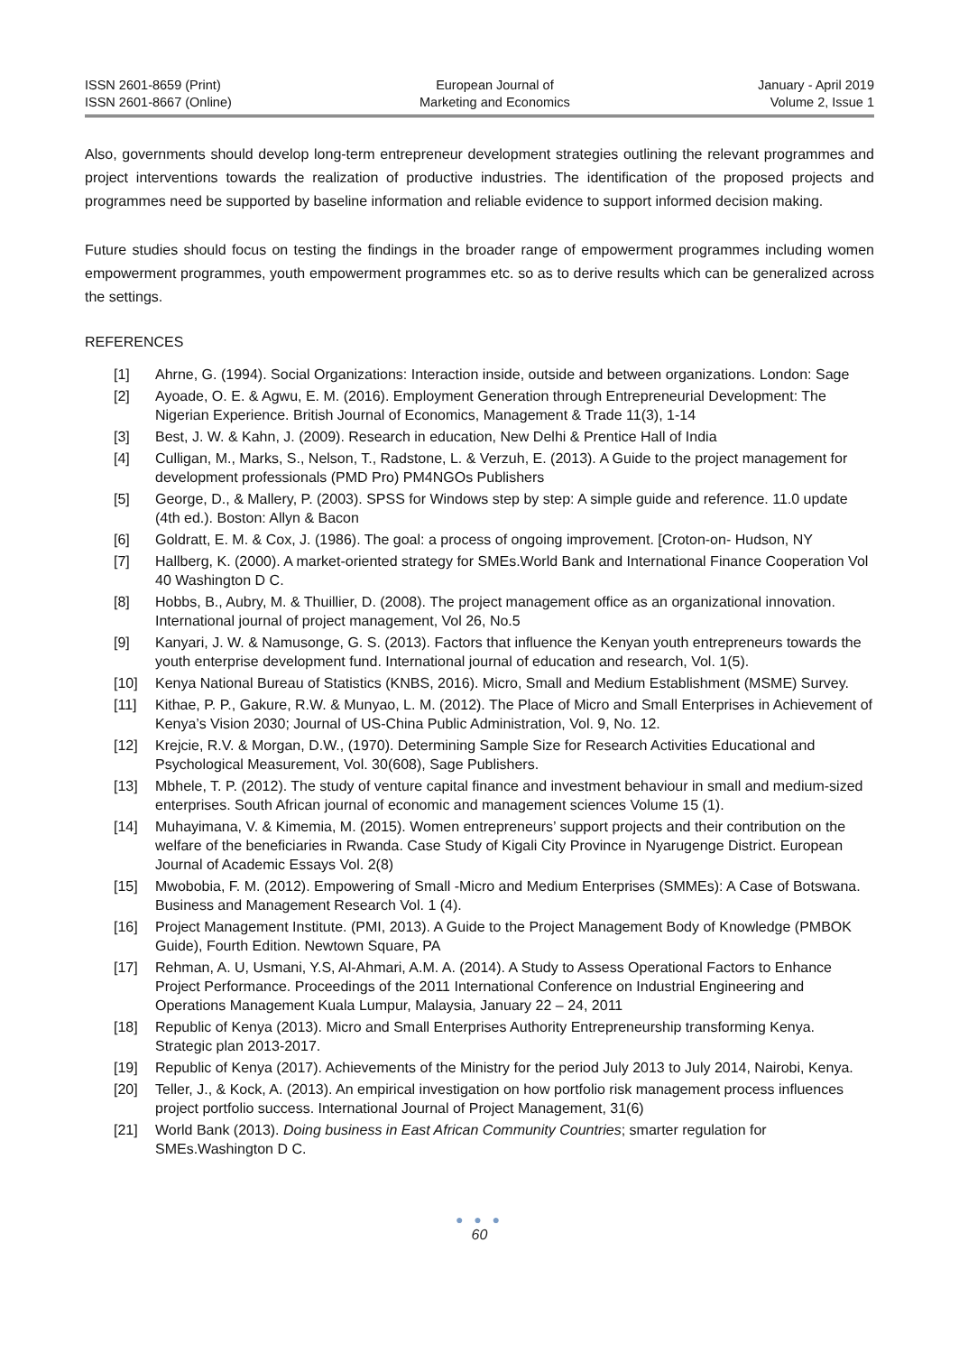ISSN 2601-8659 (Print)
ISSN 2601-8667 (Online)
European Journal of
Marketing and Economics
January - April 2019
Volume 2, Issue 1
Also, governments should develop long-term entrepreneur development strategies outlining the relevant programmes and project interventions towards the realization of productive industries. The identification of the proposed projects and programmes need be supported by baseline information and reliable evidence to support informed decision making.
Future studies should focus on testing the findings in the broader range of empowerment programmes including women empowerment programmes, youth empowerment programmes etc. so as to derive results which can be generalized across the settings.
REFERENCES
[1] Ahrne, G. (1994). Social Organizations: Interaction inside, outside and between organizations. London: Sage
[2] Ayoade, O. E. & Agwu, E. M. (2016). Employment Generation through Entrepreneurial Development: The Nigerian Experience. British Journal of Economics, Management & Trade 11(3), 1-14
[3] Best, J. W. & Kahn, J. (2009). Research in education, New Delhi & Prentice Hall of India
[4] Culligan, M., Marks, S., Nelson, T., Radstone, L. & Verzuh, E. (2013). A Guide to the project management for development professionals (PMD Pro) PM4NGOs Publishers
[5] George, D., & Mallery, P. (2003). SPSS for Windows step by step: A simple guide and reference. 11.0 update (4th ed.). Boston: Allyn & Bacon
[6] Goldratt, E. M. & Cox, J. (1986). The goal: a process of ongoing improvement. [Croton-on- Hudson, NY
[7] Hallberg, K. (2000). A market-oriented strategy for SMEs.World Bank and International Finance Cooperation Vol 40 Washington D C.
[8] Hobbs, B., Aubry, M. & Thuillier, D. (2008). The project management office as an organizational innovation. International journal of project management, Vol 26, No.5
[9] Kanyari, J. W. & Namusonge, G. S. (2013). Factors that influence the Kenyan youth entrepreneurs towards the youth enterprise development fund. International journal of education and research, Vol. 1(5).
[10] Kenya National Bureau of Statistics (KNBS, 2016). Micro, Small and Medium Establishment (MSME) Survey.
[11] Kithae, P. P., Gakure, R.W. & Munyao, L. M. (2012). The Place of Micro and Small Enterprises in Achievement of Kenya’s Vision 2030; Journal of US-China Public Administration, Vol. 9, No. 12.
[12] Krejcie, R.V. & Morgan, D.W., (1970). Determining Sample Size for Research Activities Educational and Psychological Measurement, Vol. 30(608), Sage Publishers.
[13] Mbhele, T. P. (2012). The study of venture capital finance and investment behaviour in small and medium-sized enterprises. South African journal of economic and management sciences Volume 15 (1).
[14] Muhayimana, V. & Kimemia, M. (2015). Women entrepreneurs’ support projects and their contribution on the welfare of the beneficiaries in Rwanda. Case Study of Kigali City Province in Nyarugenge District. European Journal of Academic Essays Vol. 2(8)
[15] Mwobobia, F. M. (2012). Empowering of Small -Micro and Medium Enterprises (SMMEs): A Case of Botswana. Business and Management Research Vol. 1 (4).
[16] Project Management Institute. (PMI, 2013). A Guide to the Project Management Body of Knowledge (PMBOK Guide), Fourth Edition. Newtown Square, PA
[17] Rehman, A. U, Usmani, Y.S, Al-Ahmari, A.M. A. (2014). A Study to Assess Operational Factors to Enhance Project Performance. Proceedings of the 2011 International Conference on Industrial Engineering and Operations Management Kuala Lumpur, Malaysia, January 22 – 24, 2011
[18] Republic of Kenya (2013). Micro and Small Enterprises Authority Entrepreneurship transforming Kenya. Strategic plan 2013-2017.
[19] Republic of Kenya (2017). Achievements of the Ministry for the period July 2013 to July 2014, Nairobi, Kenya.
[20] Teller, J., & Kock, A. (2013). An empirical investigation on how portfolio risk management process influences project portfolio success. International Journal of Project Management, 31(6)
[21] World Bank (2013). Doing business in East African Community Countries; smarter regulation for SMEs.Washington D C.
● ● ●
60